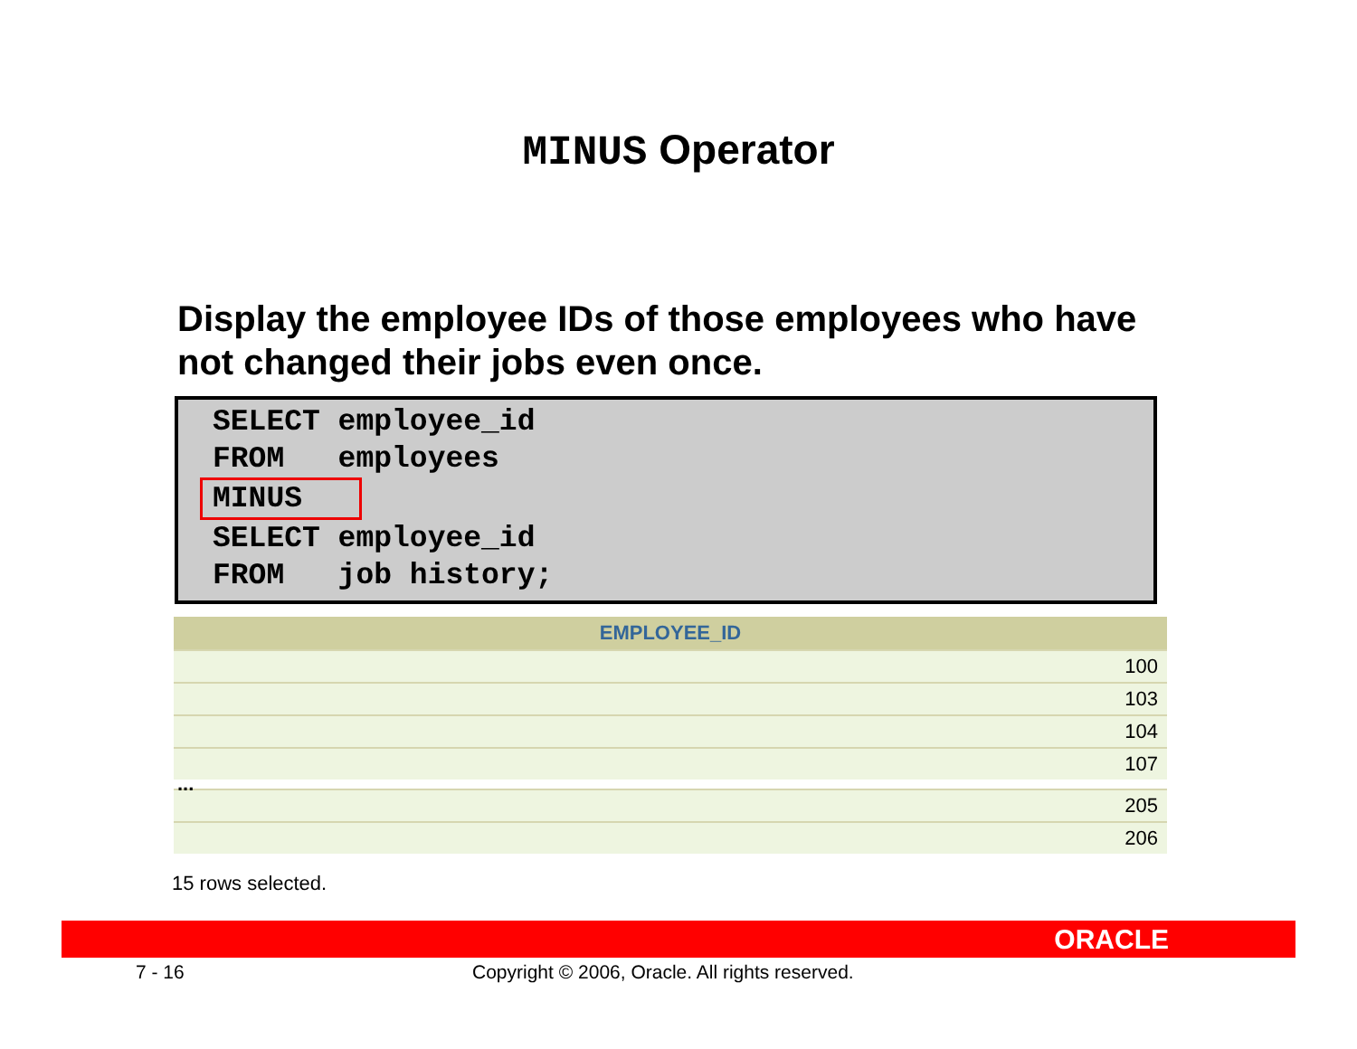MINUS Operator
Display the employee IDs of those employees who have not changed their jobs even once.
SELECT employee_id
FROM employees
MINUS
SELECT employee_id
FROM job history;
| EMPLOYEE_ID |
| --- |
| 100 |
| 103 |
| 104 |
| 107 |
| ... |
| 205 |
| 206 |
15 rows selected.
ORACLE
7 - 16 Copyright © 2006, Oracle. All rights reserved.